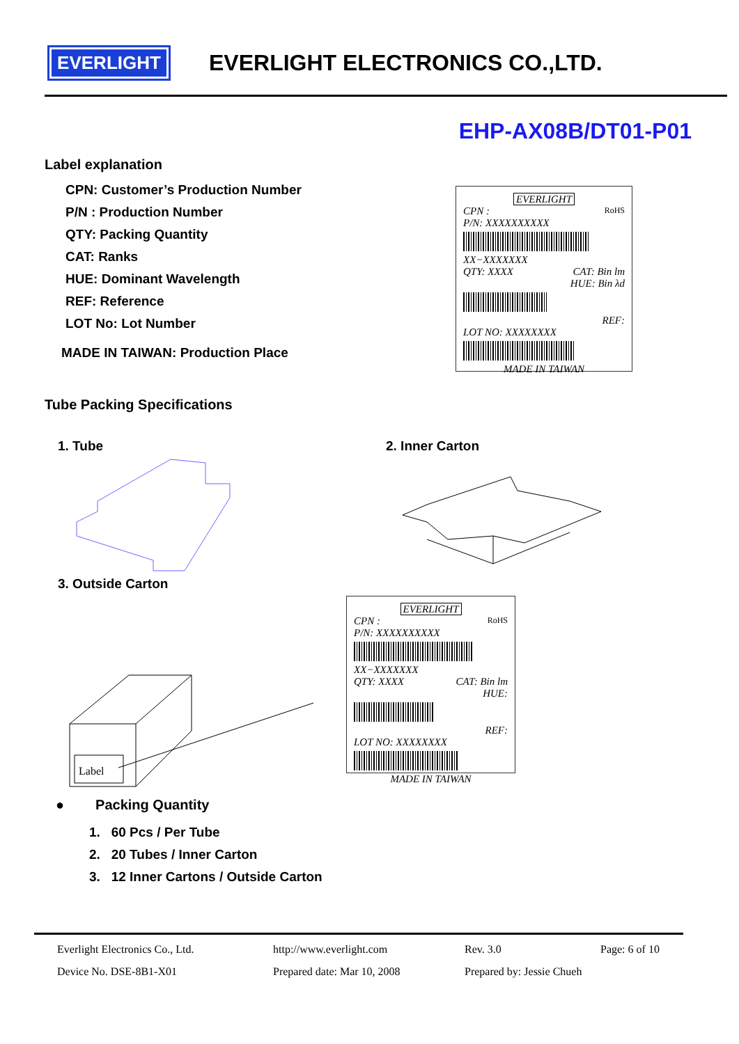EVERLIGHT
EVERLIGHT ELECTRONICS CO.,LTD.
EHP-AX08B/DT01-P01
Label explanation
CPN: Customer’s Production Number
P/N : Production Number
QTY: Packing Quantity
CAT: Ranks
HUE: Dominant Wavelength
REF: Reference
LOT No: Lot Number
MADE IN TAIWAN: Production Place
EVERLIGHT
CPN : RoHS
P/N: XXXXXXXXXX
XX−XXXXXXX
QTY: XXXX CAT: Bin lm
HUE: Bin λd
REF:
LOT NO: XXXXXXXX
MADE IN TAIWAN
Tube Packing Specifications
1. Tube 2. Inner Carton
3. Outside Carton
Label
EVERLIGHT
CPN : RoHS
P/N: XXXXXXXXXX
XX−XXXXXXX
QTY: XXXX CAT: Bin lm
HUE:
REF:
LOT NO: XXXXXXXX
MADE IN TAIWAN
● Packing Quantity
1. 60 Pcs / Per Tube
2. 20 Tubes / Inner Carton
3. 12 Inner Cartons / Outside Carton
Everlight Electronics Co., Ltd. http://www.everlight.com Rev. 3.0 Page: 6 of 10 Device No. DSE-8B1-X01 Prepared date: Mar 10, 2008 Prepared by: Jessie Chueh